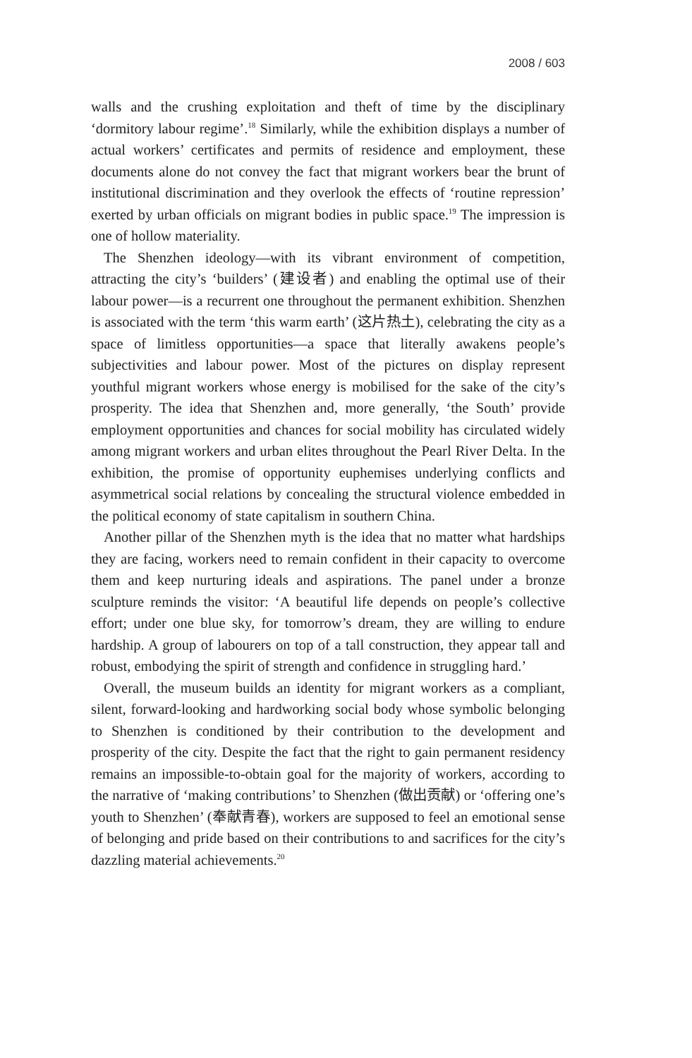2008 / 603
walls and the crushing exploitation and theft of time by the disciplinary ‘dormitory labour regime’.<sup>18</sup> Similarly, while the exhibition displays a number of actual workers’ certificates and permits of residence and employment, these documents alone do not convey the fact that migrant workers bear the brunt of institutional discrimination and they overlook the effects of ‘routine repression’ exerted by urban officials on migrant bodies in public space.<sup>19</sup> The impression is one of hollow materiality.
The Shenzhen ideology—with its vibrant environment of competition, attracting the city’s ‘builders’ (建设者) and enabling the optimal use of their labour power—is a recurrent one throughout the permanent exhibition. Shenzhen is associated with the term ‘this warm earth’ (这片热土), celebrating the city as a space of limitless opportunities—a space that literally awakens people’s subjectivities and labour power. Most of the pictures on display represent youthful migrant workers whose energy is mobilised for the sake of the city’s prosperity. The idea that Shenzhen and, more generally, ‘the South’ provide employment opportunities and chances for social mobility has circulated widely among migrant workers and urban elites throughout the Pearl River Delta. In the exhibition, the promise of opportunity euphemises underlying conflicts and asymmetrical social relations by concealing the structural violence embedded in the political economy of state capitalism in southern China.
Another pillar of the Shenzhen myth is the idea that no matter what hardships they are facing, workers need to remain confident in their capacity to overcome them and keep nurturing ideals and aspirations. The panel under a bronze sculpture reminds the visitor: ‘A beautiful life depends on people’s collective effort; under one blue sky, for tomorrow’s dream, they are willing to endure hardship. A group of labourers on top of a tall construction, they appear tall and robust, embodying the spirit of strength and confidence in struggling hard.’
Overall, the museum builds an identity for migrant workers as a compliant, silent, forward-looking and hardworking social body whose symbolic belonging to Shenzhen is conditioned by their contribution to the development and prosperity of the city. Despite the fact that the right to gain permanent residency remains an impossible-to-obtain goal for the majority of workers, according to the narrative of ‘making contributions’ to Shenzhen (做出贡献) or ‘offering one’s youth to Shenzhen’ (奉献青春), workers are supposed to feel an emotional sense of belonging and pride based on their contributions to and sacrifices for the city’s dazzling material achievements.<sup>20</sup>